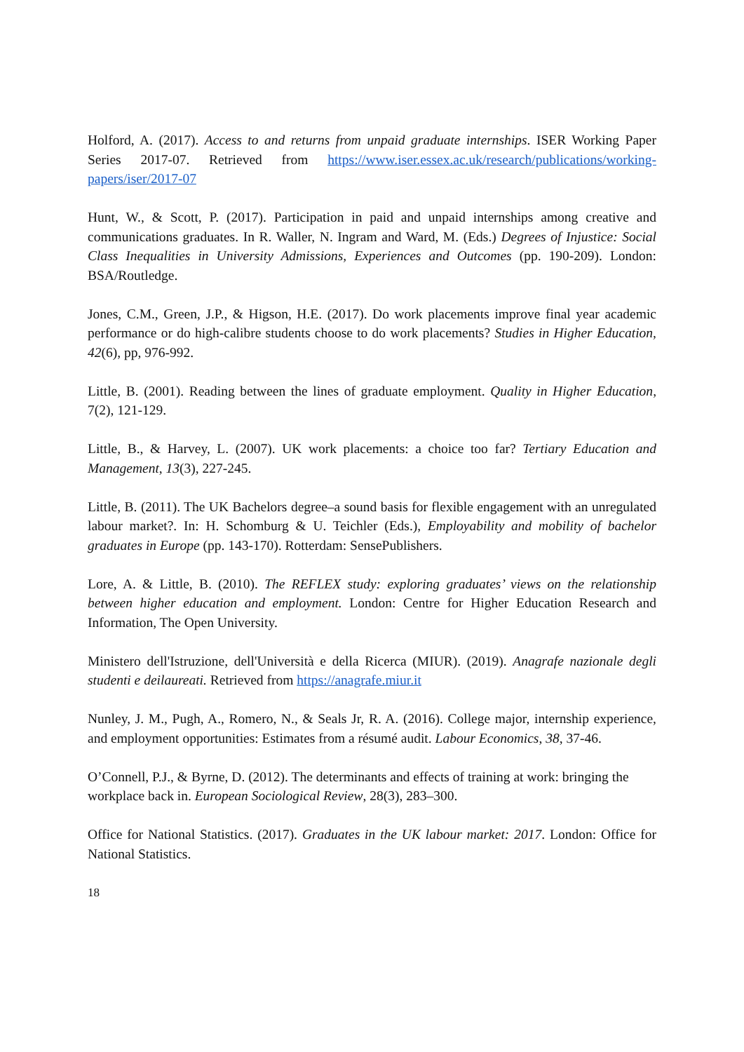Holford, A. (2017). Access to and returns from unpaid graduate internships. ISER Working Paper Series 2017-07. Retrieved from https://www.iser.essex.ac.uk/research/publications/working-papers/iser/2017-07
Hunt, W., & Scott, P. (2017). Participation in paid and unpaid internships among creative and communications graduates. In R. Waller, N. Ingram and Ward, M. (Eds.) Degrees of Injustice: Social Class Inequalities in University Admissions, Experiences and Outcomes (pp. 190-209). London: BSA/Routledge.
Jones, C.M., Green, J.P., & Higson, H.E. (2017). Do work placements improve final year academic performance or do high-calibre students choose to do work placements? Studies in Higher Education, 42(6), pp, 976-992.
Little, B. (2001). Reading between the lines of graduate employment. Quality in Higher Education, 7(2), 121-129.
Little, B., & Harvey, L. (2007). UK work placements: a choice too far? Tertiary Education and Management, 13(3), 227-245.
Little, B. (2011). The UK Bachelors degree–a sound basis for flexible engagement with an unregulated labour market?. In: H. Schomburg & U. Teichler (Eds.), Employability and mobility of bachelor graduates in Europe (pp. 143-170). Rotterdam: SensePublishers.
Lore, A. & Little, B. (2010). The REFLEX study: exploring graduates’ views on the relationship between higher education and employment. London: Centre for Higher Education Research and Information, The Open University.
Ministero dell'Istruzione, dell'Università e della Ricerca (MIUR). (2019). Anagrafe nazionale degli studenti e deilaureati. Retrieved from https://anagrafe.miur.it
Nunley, J. M., Pugh, A., Romero, N., & Seals Jr, R. A. (2016). College major, internship experience, and employment opportunities: Estimates from a résumé audit. Labour Economics, 38, 37-46.
O’Connell, P.J., & Byrne, D. (2012). The determinants and effects of training at work: bringing the
workplace back in. European Sociological Review, 28(3), 283–300.
Office for National Statistics. (2017). Graduates in the UK labour market: 2017. London: Office for National Statistics.
18